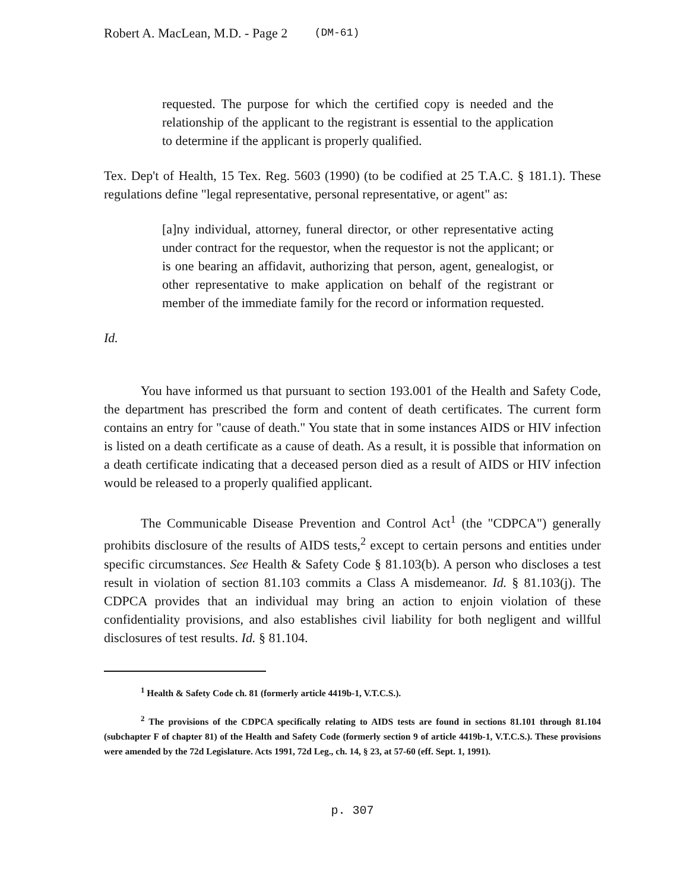Robert A. MacLean, M.D. - Page 2 (DM-61)
requested. The purpose for which the certified copy is needed and the relationship of the applicant to the registrant is essential to the application to determine if the applicant is properly qualified.
Tex. Dep't of Health, 15 Tex. Reg. 5603 (1990) (to be codified at 25 T.A.C. § 181.1). These regulations define "legal representative, personal representative, or agent" as:
[a]ny individual, attorney, funeral director, or other representative acting under contract for the requestor, when the requestor is not the applicant; or is one bearing an affidavit, authorizing that person, agent, genealogist, or other representative to make application on behalf of the registrant or member of the immediate family for the record or information requested.
Id.
You have informed us that pursuant to section 193.001 of the Health and Safety Code, the department has prescribed the form and content of death certificates. The current form contains an entry for "cause of death." You state that in some instances AIDS or HIV infection is listed on a death certificate as a cause of death. As a result, it is possible that information on a death certificate indicating that a deceased person died as a result of AIDS or HIV infection would be released to a properly qualified applicant.
The Communicable Disease Prevention and Control Act<sup>1</sup> (the "CDPCA") generally prohibits disclosure of the results of AIDS tests,<sup>2</sup> except to certain persons and entities under specific circumstances. See Health & Safety Code § 81.103(b). A person who discloses a test result in violation of section 81.103 commits a Class A misdemeanor. Id. § 81.103(j). The CDPCA provides that an individual may bring an action to enjoin violation of these confidentiality provisions, and also establishes civil liability for both negligent and willful disclosures of test results. Id. § 81.104.
<sup>1</sup> Health & Safety Code ch. 81 (formerly article 4419b-1, V.T.C.S.).
<sup>2</sup> The provisions of the CDPCA specifically relating to AIDS tests are found in sections 81.101 through 81.104 (subchapter F of chapter 81) of the Health and Safety Code (formerly section 9 of article 4419b-1, V.T.C.S.). These provisions were amended by the 72d Legislature. Acts 1991, 72d Leg., ch. 14, § 23, at 57-60 (eff. Sept. 1, 1991).
p. 307